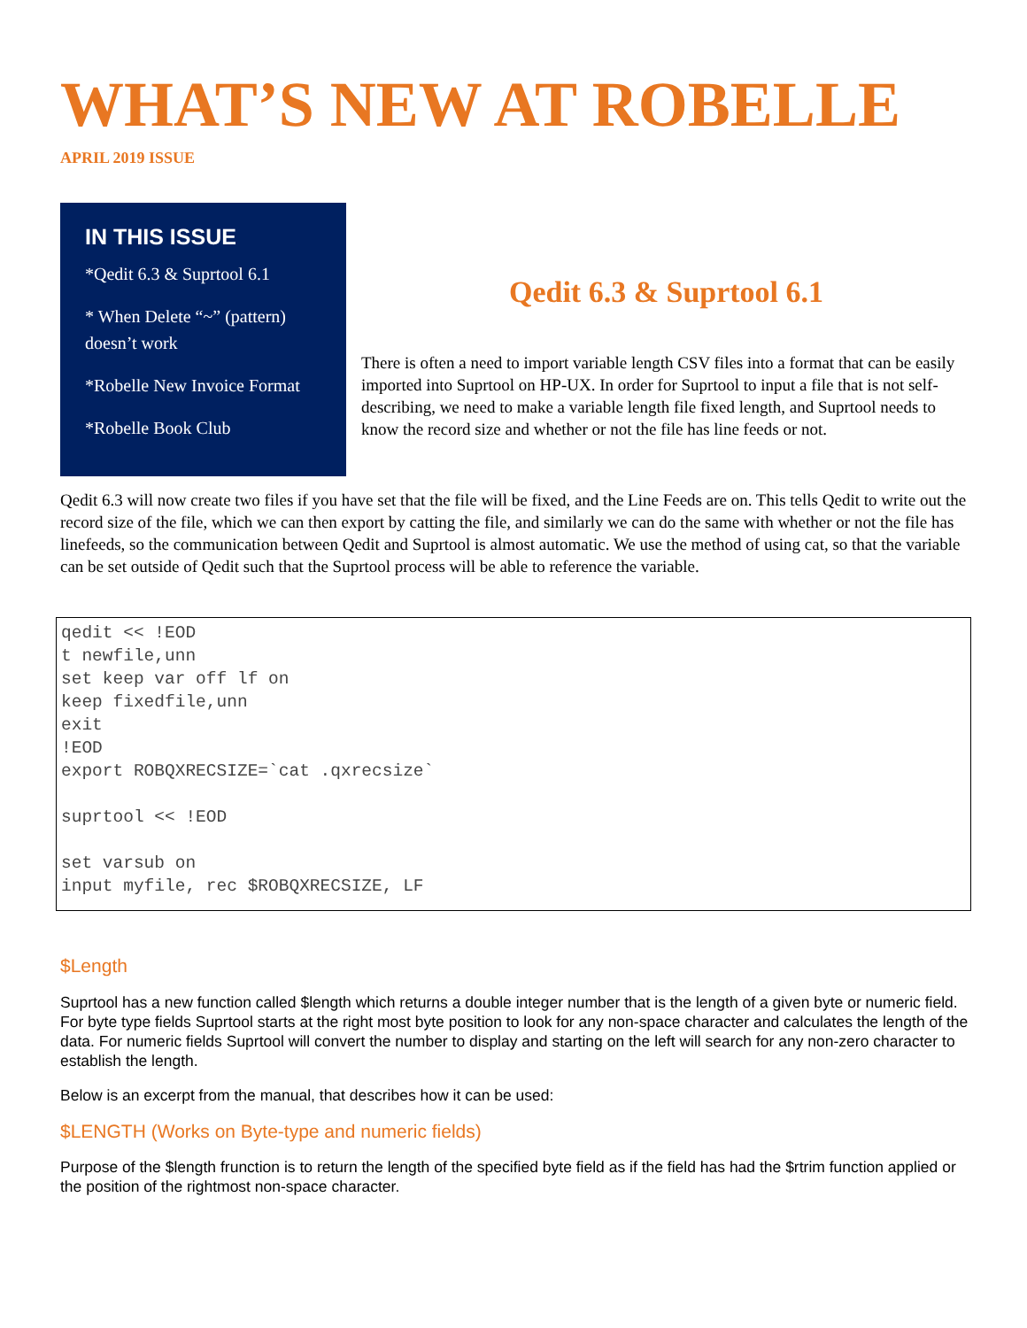WHAT’S NEW AT ROBELLE
APRIL 2019 ISSUE
IN THIS ISSUE
*Qedit 6.3 & Suprtool 6.1
* When Delete “~” (pattern) doesn’t work
*Robelle New Invoice Format
*Robelle Book Club
Qedit 6.3 & Suprtool 6.1
There is often a need to import variable length CSV files into a format that can be easily imported into Suprtool on HP-UX. In order for Suprtool to input a file that is not self-describing, we need to make a variable length file fixed length, and Suprtool needs to know the record size and whether or not the file has line feeds or not.
Qedit 6.3 will now create two files if you have set that the file will be fixed, and the Line Feeds are on. This tells Qedit to write out the record size of the file, which we can then export by catting the file, and similarly we can do the same with whether or not the file has linefeeds, so the communication between Qedit and Suprtool is almost automatic. We use the method of using cat, so that the variable can be set outside of Qedit such that the Suprtool process will be able to reference the variable.
qedit << !EOD
t newfile,unn
set keep var off lf on
keep fixedfile,unn
exit
!EOD
export ROBQXRECSIZE=`cat .qxrecsize`

suprtool << !EOD

set varsub on
input myfile, rec $ROBQXRECSIZE, LF
$Length
Suprtool has a new function called $length which returns a double integer number that is the length of a given byte or numeric field. For byte type fields Suprtool starts at the right most byte position to look for any non-space character and calculates the length of the data. For numeric fields Suprtool will convert the number to display and starting on the left will search for any non-zero character to establish the length.
Below is an excerpt from the manual, that describes how it can be used:
$LENGTH (Works on Byte-type and numeric fields)
Purpose of the $length frunction is to return the length of the specified byte field as if the field has had the $rtrim function applied or the position of the rightmost non-space character.